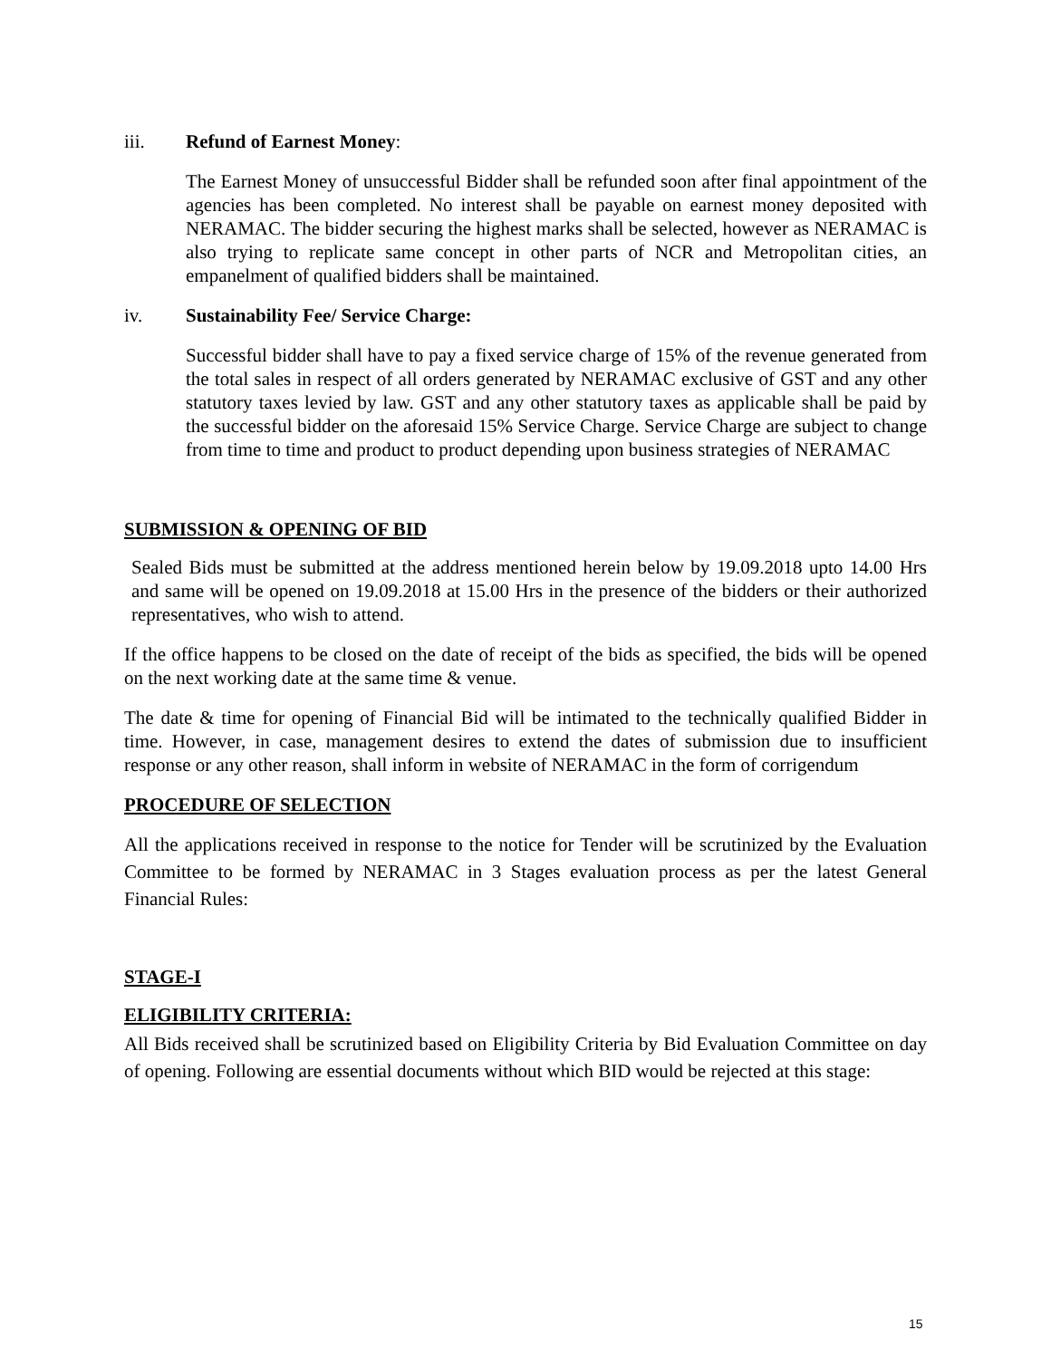iii. Refund of Earnest Money:
The Earnest Money of unsuccessful Bidder shall be refunded soon after final appointment of the agencies has been completed. No interest shall be payable on earnest money deposited with NERAMAC. The bidder securing the highest marks shall be selected, however as NERAMAC is also trying to replicate same concept in other parts of NCR and Metropolitan cities, an empanelment of qualified bidders shall be maintained.
iv. Sustainability Fee/ Service Charge:
Successful bidder shall have to pay a fixed service charge of 15% of the revenue generated from the total sales in respect of all orders generated by NERAMAC exclusive of GST and any other statutory taxes levied by law. GST and any other statutory taxes as applicable shall be paid by the successful bidder on the aforesaid 15% Service Charge. Service Charge are subject to change from time to time and product to product depending upon business strategies of NERAMAC
SUBMISSION & OPENING OF BID
Sealed Bids must be submitted at the address mentioned herein below by 19.09.2018 upto 14.00 Hrs and same will be opened on 19.09.2018 at 15.00 Hrs in the presence of the bidders or their authorized representatives, who wish to attend.
If the office happens to be closed on the date of receipt of the bids as specified, the bids will be opened on the next working date at the same time & venue.
The date & time for opening of Financial Bid will be intimated to the technically qualified Bidder in time. However, in case, management desires to extend the dates of submission due to insufficient response or any other reason, shall inform in website of NERAMAC in the form of corrigendum
PROCEDURE OF SELECTION
All the applications received in response to the notice for Tender will be scrutinized by the Evaluation Committee to be formed by NERAMAC in 3 Stages evaluation process as per the latest General Financial Rules:
STAGE-I
ELIGIBILITY CRITERIA:
All Bids received shall be scrutinized based on Eligibility Criteria by Bid Evaluation Committee on day of opening. Following are essential documents without which BID would be rejected at this stage:
15